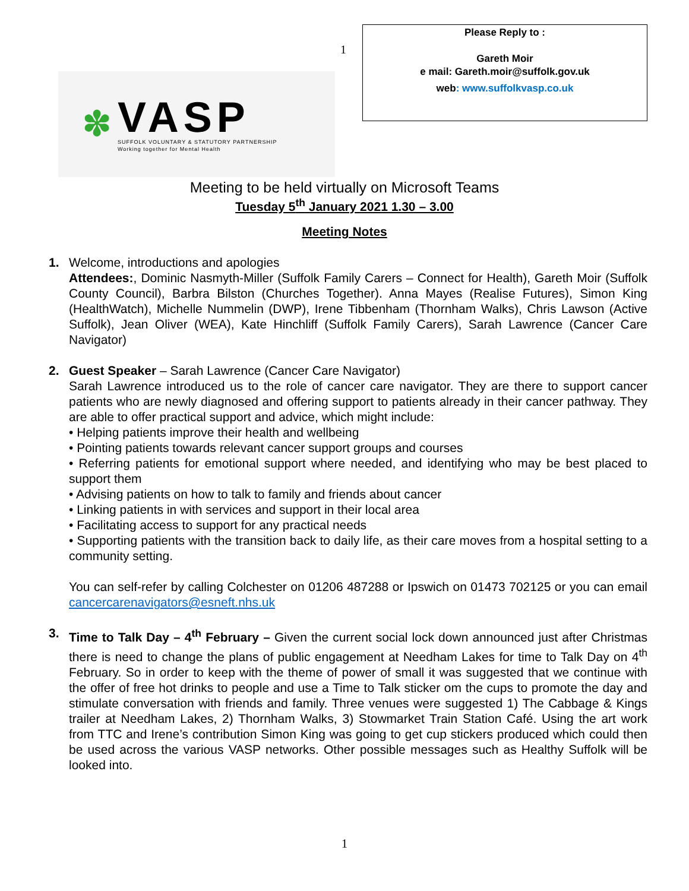1
✽
VASP
SUFFOLK VOLUNTARY & STATUTORY PARTNERSHIP
Working together for Mental Health
Please Reply to :
Gareth Moir
e mail: Gareth.moir@suffolk.gov.uk
web: www.suffolkvasp.co.uk
Meeting to be held virtually on Microsoft Teams
Tuesday 5<sup>th</sup> January 2021 1.30 – 3.00
Meeting Notes
1. Welcome, introductions and apologies
Attendees:, Dominic Nasmyth-Miller (Suffolk Family Carers – Connect for Health), Gareth Moir (Suffolk County Council), Barbra Bilston (Churches Together). Anna Mayes (Realise Futures), Simon King (HealthWatch), Michelle Nummelin (DWP), Irene Tibbenham (Thornham Walks), Chris Lawson (Active Suffolk), Jean Oliver (WEA), Kate Hinchliff (Suffolk Family Carers), Sarah Lawrence (Cancer Care Navigator)
2. Guest Speaker – Sarah Lawrence (Cancer Care Navigator)
Sarah Lawrence introduced us to the role of cancer care navigator. They are there to support cancer patients who are newly diagnosed and offering support to patients already in their cancer pathway. They are able to offer practical support and advice, which might include:
• Helping patients improve their health and wellbeing
• Pointing patients towards relevant cancer support groups and courses
• Referring patients for emotional support where needed, and identifying who may be best placed to support them
• Advising patients on how to talk to family and friends about cancer
• Linking patients in with services and support in their local area
• Facilitating access to support for any practical needs
• Supporting patients with the transition back to daily life, as their care moves from a hospital setting to a community setting.
You can self-refer by calling Colchester on 01206 487288 or Ipswich on 01473 702125 or you can email cancercarenavigators@esneft.nhs.uk
3. Time to Talk Day – 4<sup>th</sup> February – Given the current social lock down announced just after Christmas there is need to change the plans of public engagement at Needham Lakes for time to Talk Day on 4<sup>th</sup> February. So in order to keep with the theme of power of small it was suggested that we continue with the offer of free hot drinks to people and use a Time to Talk sticker om the cups to promote the day and stimulate conversation with friends and family. Three venues were suggested 1) The Cabbage & Kings trailer at Needham Lakes, 2) Thornham Walks, 3) Stowmarket Train Station Café. Using the art work from TTC and Irene’s contribution Simon King was going to get cup stickers produced which could then be used across the various VASP networks. Other possible messages such as Healthy Suffolk will be looked into.
1